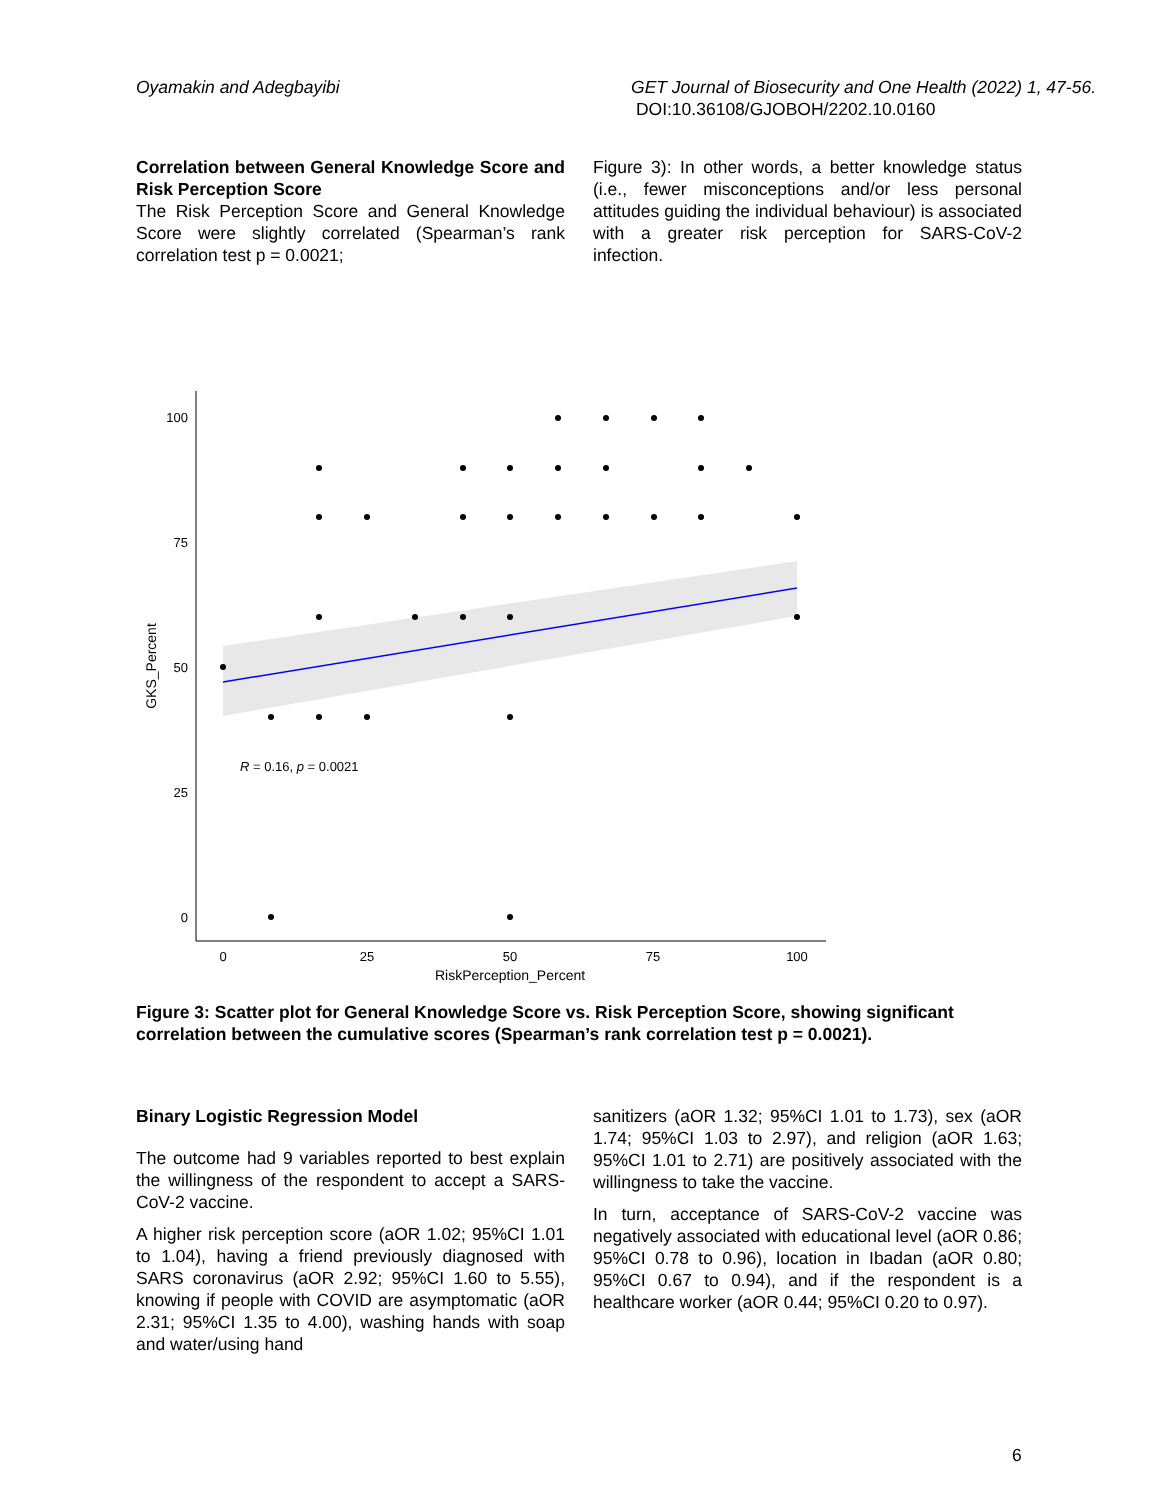Oyamakin and Adegbayibi GET Journal of Biosecurity and One Health (2022) 1, 47-56.
DOI:10.36108/GJOBOH/2202.10.0160
Correlation between General Knowledge Score and Risk Perception Score
The Risk Perception Score and General Knowledge Score were slightly correlated (Spearman’s rank correlation test p = 0.0021;
Figure 3): In other words, a better knowledge status (i.e., fewer misconceptions and/or less personal attitudes guiding the individual behaviour) is associated with a greater risk perception for SARS-CoV-2 infection.
100
75
50
25
0
0
25
50
75
100
RiskPerception_Percent
GKS_Percent
R = 0.16, p = 0.0021
Figure 3: Scatter plot for General Knowledge Score vs. Risk Perception Score, showing significant correlation between the cumulative scores (Spearman’s rank correlation test p = 0.0021).
Binary Logistic Regression Model
The outcome had 9 variables reported to best explain the willingness of the respondent to accept a SARS-CoV-2 vaccine.
A higher risk perception score (aOR 1.02; 95%CI 1.01 to 1.04), having a friend previously diagnosed with SARS coronavirus (aOR 2.92; 95%CI 1.60 to 5.55), knowing if people with COVID are asymptomatic (aOR 2.31; 95%CI 1.35 to 4.00), washing hands with soap and water/using hand
sanitizers (aOR 1.32; 95%CI 1.01 to 1.73), sex (aOR 1.74; 95%CI 1.03 to 2.97), and religion (aOR 1.63; 95%CI 1.01 to 2.71) are positively associated with the willingness to take the vaccine.
In turn, acceptance of SARS-CoV-2 vaccine was negatively associated with educational level (aOR 0.86; 95%CI 0.78 to 0.96), location in Ibadan (aOR 0.80; 95%CI 0.67 to 0.94), and if the respondent is a healthcare worker (aOR 0.44; 95%CI 0.20 to 0.97).
6